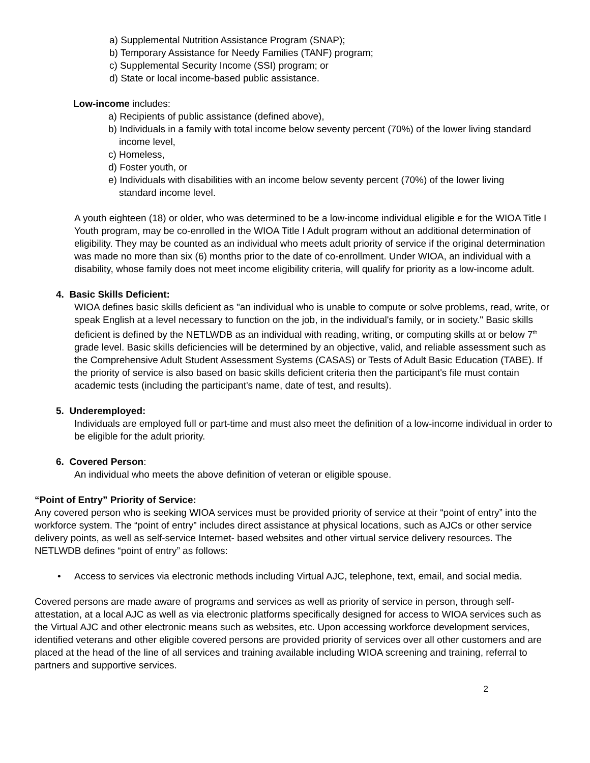a) Supplemental Nutrition Assistance Program (SNAP);
b) Temporary Assistance for Needy Families (TANF) program;
c) Supplemental Security Income (SSI) program; or
d) State or local income-based public assistance.
Low-income includes:
a) Recipients of public assistance (defined above),
b) Individuals in a family with total income below seventy percent (70%) of the lower living standard income level,
c) Homeless,
d) Foster youth, or
e) Individuals with disabilities with an income below seventy percent (70%) of the lower living standard income level.
A youth eighteen (18) or older, who was determined to be a low-income individual eligible e for the WIOA Title I Youth program, may be co-enrolled in the WIOA Title I Adult program without an additional determination of eligibility. They may be counted as an individual who meets adult priority of service if the original determination was made no more than six (6) months prior to the date of co-enrollment. Under WIOA, an individual with a disability, whose family does not meet income eligibility criteria, will qualify for priority as a low-income adult.
4. Basic Skills Deficient:
WIOA defines basic skills deficient as "an individual who is unable to compute or solve problems, read, write, or speak English at a level necessary to function on the job, in the individual's family, or in society." Basic skills deficient is defined by the NETLWDB as an individual with reading, writing, or computing skills at or below 7<sup>th</sup> grade level. Basic skills deficiencies will be determined by an objective, valid, and reliable assessment such as the Comprehensive Adult Student Assessment Systems (CASAS) or Tests of Adult Basic Education (TABE). If the priority of service is also based on basic skills deficient criteria then the participant's file must contain academic tests (including the participant's name, date of test, and results).
5. Underemployed:
Individuals are employed full or part-time and must also meet the definition of a low-income individual in order to be eligible for the adult priority.
6. Covered Person:
An individual who meets the above definition of veteran or eligible spouse.
“Point of Entry” Priority of Service:
Any covered person who is seeking WIOA services must be provided priority of service at their “point of entry” into the workforce system. The “point of entry” includes direct assistance at physical locations, such as AJCs or other service delivery points, as well as self-service Internet- based websites and other virtual service delivery resources. The NETLWDB defines “point of entry” as follows:
• Access to services via electronic methods including Virtual AJC, telephone, text, email, and social media.
Covered persons are made aware of programs and services as well as priority of service in person, through self-attestation, at a local AJC as well as via electronic platforms specifically designed for access to WIOA services such as the Virtual AJC and other electronic means such as websites, etc. Upon accessing workforce development services, identified veterans and other eligible covered persons are provided priority of services over all other customers and are placed at the head of the line of all services and training available including WIOA screening and training, referral to partners and supportive services.
2